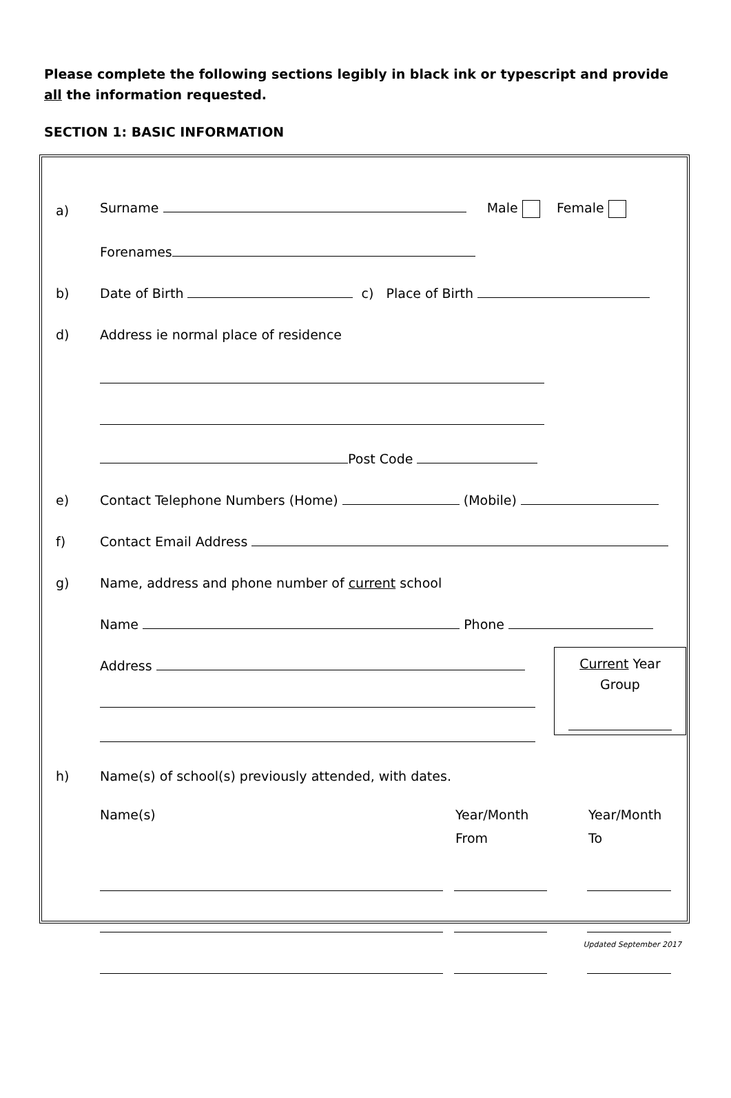Please complete the following sections legibly in black ink or typescript and provide all the information requested.
SECTION 1: BASIC INFORMATION
a) Surname Male Female
Forenames
b) Date of Birth c) Place of Birth
d) Address ie normal place of residence
Post Code
e) Contact Telephone Numbers (Home) (Mobile)
f) Contact Email Address
g) Name, address and phone number of current school
Name Phone
Address
Current Year
Group
h) Name(s) of school(s) previously attended, with dates.
Name(s) Year/Month
From Year/Month
To
Updated September 2017